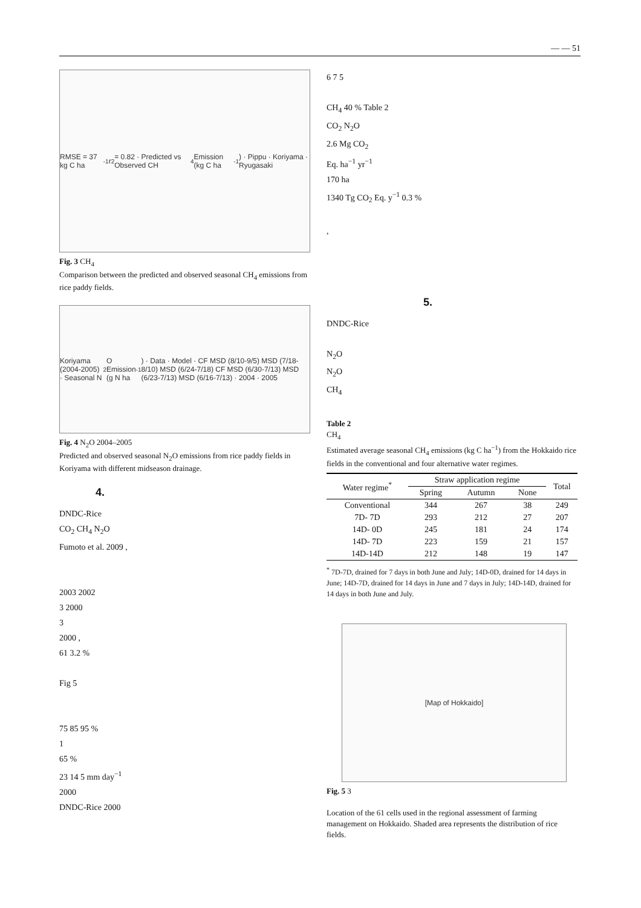— — 51
RMSE = 37 kg C ha<sup>-1</sup> r<sup>2</sup> = 0.82 · Predicted vs Observed CH<sub>4</sub> Emission (kg C ha<sup>-1</sup>) · Pippu · Koriyama · Ryugasaki
Fig. 3 CH<sub>4</sub>
Comparison between the predicted and observed seasonal CH<sub>4</sub> emissions from rice paddy fields.
Koriyama (2004-2005) · Seasonal N<sub>2</sub>O Emission (g N ha<sup>-1</sup>) · Data · Model · CF MSD (8/10-9/5) MSD (7/18-8/10) MSD (6/24-7/18) CF MSD (6/30-7/13) MSD (6/23-7/13) MSD (6/16-7/13) · 2004 · 2005
Fig. 4 N<sub>2</sub>O 2004–2005
Predicted and observed seasonal N<sub>2</sub>O emissions from rice paddy fields in Koriyama with different midseason drainage.
4.
DNDC-Rice
CO<sub>2</sub> CH<sub>4</sub> N<sub>2</sub>O
Fumoto et al. 2009 ,
2003 2002
3 2000
3
2000 ,
61 3.2 %
Fig 5
75 85 95 %
1
65 %
23 14 5 mm day<sup>−1</sup>
2000
DNDC-Rice 2000
6 7 5
CH<sub>4</sub> 40 % Table 2
CO<sub>2</sub> N<sub>2</sub>O
2.6 Mg CO<sub>2</sub>
Eq. ha<sup>−1</sup> yr<sup>−1</sup>
170 ha
1340 Tg CO<sub>2</sub> Eq. y<sup>−1</sup> 0.3 %
,
5.
DNDC-Rice
N<sub>2</sub>O
N<sub>2</sub>O
CH<sub>4</sub>
Table 2
CH<sub>4</sub>
Estimated average seasonal CH<sub>4</sub> emissions (kg C ha<sup>−1</sup>) from the Hokkaido rice fields in the conventional and four alternative water regimes.
| Water regime<sup>*</sup> | Straw application regime | | | Total |
| --- | --- | --- | --- | --- |
| | Spring | Autumn | None | |
| Conventional | 344 | 267 | 38 | 249 |
| 7D- 7D | 293 | 212 | 27 | 207 |
| 14D- 0D | 245 | 181 | 24 | 174 |
| 14D- 7D | 223 | 159 | 21 | 157 |
| 14D-14D | 212 | 148 | 19 | 147 |
<sup>*</sup> 7D-7D, drained for 7 days in both June and July; 14D-0D, drained for 14 days in June; 14D-7D, drained for 14 days in June and 7 days in July; 14D-14D, drained for 14 days in both June and July.
[Map of Hokkaido]
Fig. 5 3
Location of the 61 cells used in the regional assessment of farming management on Hokkaido. Shaded area represents the distribution of rice fields.